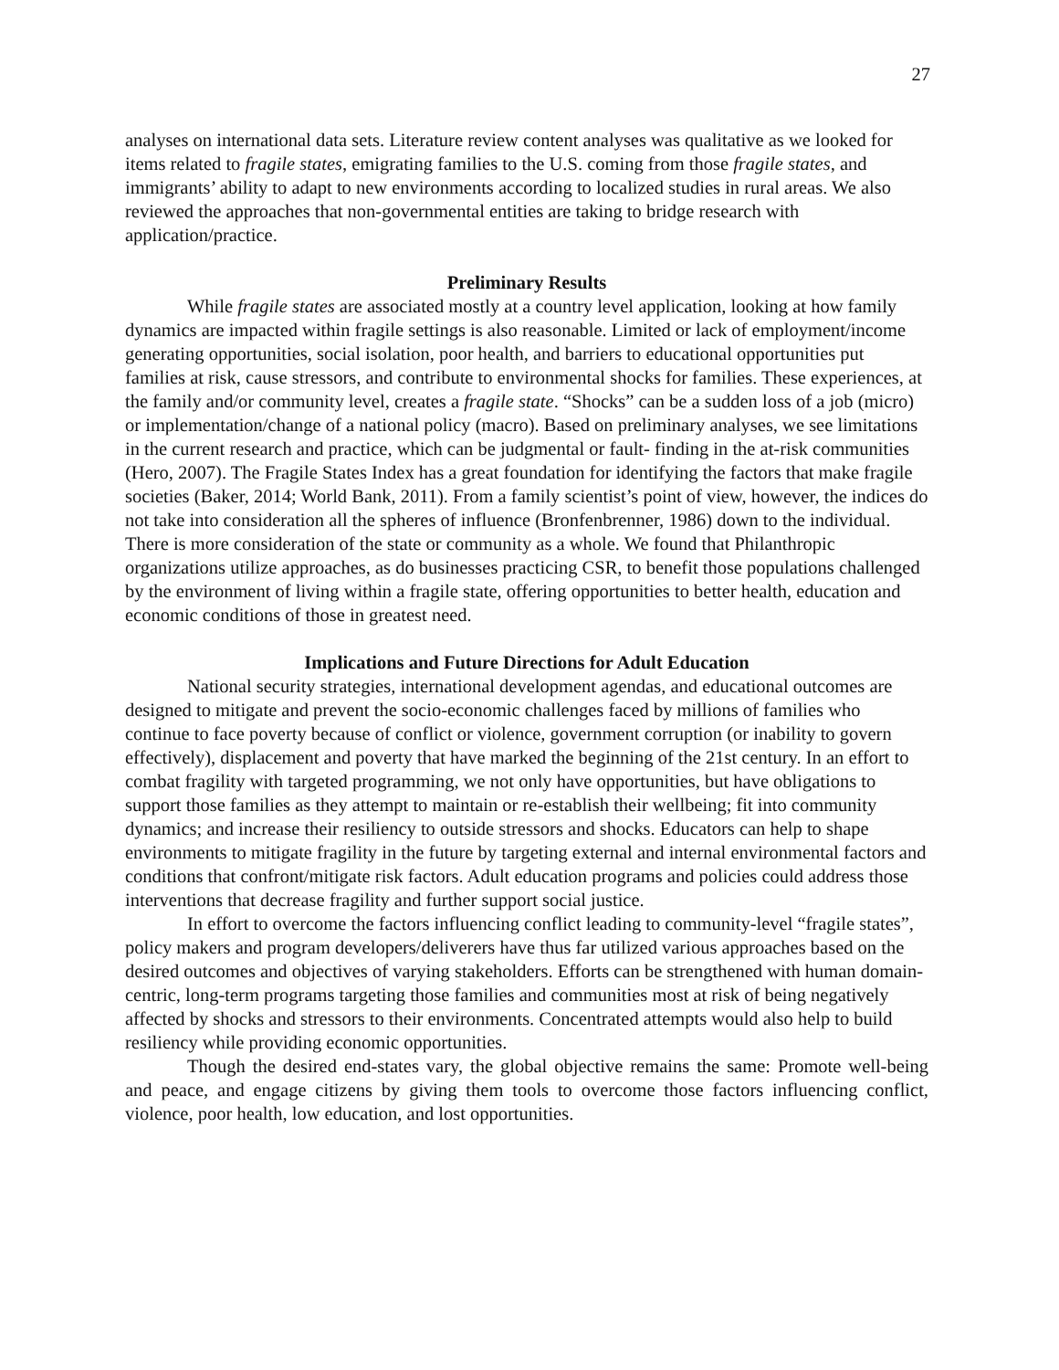27
analyses on international data sets. Literature review content analyses was qualitative as we looked for items related to fragile states, emigrating families to the U.S. coming from those fragile states, and immigrants’ ability to adapt to new environments according to localized studies in rural areas. We also reviewed the approaches that non-governmental entities are taking to bridge research with application/practice.
Preliminary Results
While fragile states are associated mostly at a country level application, looking at how family dynamics are impacted within fragile settings is also reasonable. Limited or lack of employment/income generating opportunities, social isolation, poor health, and barriers to educational opportunities put families at risk, cause stressors, and contribute to environmental shocks for families. These experiences, at the family and/or community level, creates a fragile state. “Shocks” can be a sudden loss of a job (micro) or implementation/change of a national policy (macro). Based on preliminary analyses, we see limitations in the current research and practice, which can be judgmental or fault- finding in the at-risk communities (Hero, 2007). The Fragile States Index has a great foundation for identifying the factors that make fragile societies (Baker, 2014; World Bank, 2011). From a family scientist’s point of view, however, the indices do not take into consideration all the spheres of influence (Bronfenbrenner, 1986) down to the individual. There is more consideration of the state or community as a whole. We found that Philanthropic organizations utilize approaches, as do businesses practicing CSR, to benefit those populations challenged by the environment of living within a fragile state, offering opportunities to better health, education and economic conditions of those in greatest need.
Implications and Future Directions for Adult Education
National security strategies, international development agendas, and educational outcomes are designed to mitigate and prevent the socio-economic challenges faced by millions of families who continue to face poverty because of conflict or violence, government corruption (or inability to govern effectively), displacement and poverty that have marked the beginning of the 21st century. In an effort to combat fragility with targeted programming, we not only have opportunities, but have obligations to support those families as they attempt to maintain or re-establish their wellbeing; fit into community dynamics; and increase their resiliency to outside stressors and shocks. Educators can help to shape environments to mitigate fragility in the future by targeting external and internal environmental factors and conditions that confront/mitigate risk factors. Adult education programs and policies could address those interventions that decrease fragility and further support social justice.
In effort to overcome the factors influencing conflict leading to community-level “fragile states”, policy makers and program developers/deliverers have thus far utilized various approaches based on the desired outcomes and objectives of varying stakeholders. Efforts can be strengthened with human domain-centric, long-term programs targeting those families and communities most at risk of being negatively affected by shocks and stressors to their environments. Concentrated attempts would also help to build resiliency while providing economic opportunities.
Though the desired end-states vary, the global objective remains the same: Promote well-being and peace, and engage citizens by giving them tools to overcome those factors influencing conflict, violence, poor health, low education, and lost opportunities.